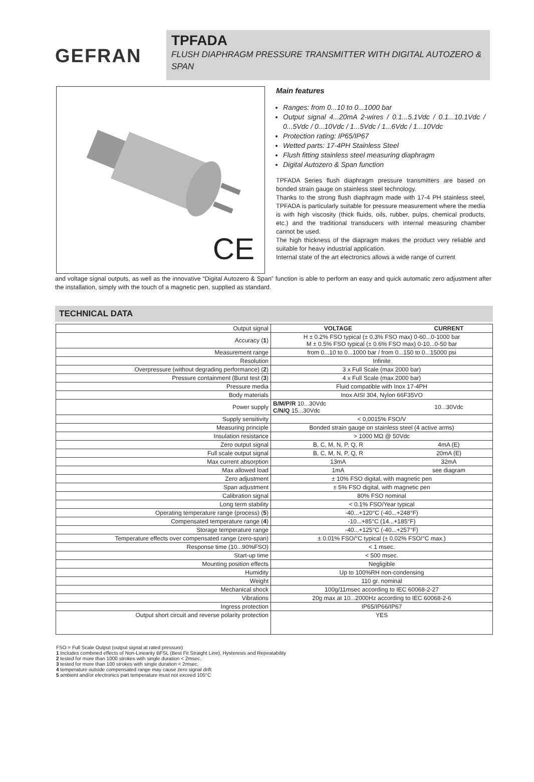GEFRAN
TPFADA
FLUSH DIAPHRAGM PRESSURE TRANSMITTER WITH DIGITAL AUTOZERO & SPAN
CE
Main features
Ranges: from 0...10 to 0...1000 bar
Output signal 4...20mA 2-wires / 0.1...5.1Vdc / 0.1...10.1Vdc / 0...5Vdc / 0...10Vdc / 1...5Vdc / 1...6Vdc / 1...10Vdc
Protection rating: IP65/IP67
Wetted parts: 17-4PH Stainless Steel
Flush fitting stainless steel measuring diaphragm
Digital Autozero & Span function
TPFADA Series flush diaphragm pressure transmitters are based on bonded strain gauge on stainless steel technology.
Thanks to the strong flush diaphragm made with 17-4 PH stainless steel, TPFADA is particularly suitable for pressure measurement where the media is with high viscosity (thick fluids, oils, rubber, pulps, chemical products, etc.) and the traditional transducers with internal measuring chamber cannot be used.
The high thickness of the diapragm makes the product very reliable and suitable for heavy industrial application.
Internal state of the art electronics allows a wide range of current
and voltage signal outputs, as well as the innovative “Digital Autozero & Span” function is able to perform an easy and quick automatic zero adjustment after the installation, simply with the touch of a magnetic pen, supplied as standard.
TECHNICAL DATA
| Output signal | VOLTAGE | CURRENT |
| Accuracy ( 1 ) | H ± 0.2% FSO typical (± 0.3% FSO max) 0-60...0-1000 bar M ± 0.5% FSO typical (± 0.6% FSO max) 0-10...0-50 bar | |
| Measurement range | from 0...10 to 0...1000 bar / from 0...150 to 0...15000 psi | |
| Resolution | Infinite | |
| Overpressure (without degrading performance) ( 2 ) | 3 x Full Scale (max 2000 bar) | |
| Pressure containment (Burst test ( 3 ) | 4 x Full Scale (max 2000 bar) | |
| Pressure media | Fluid compatible with Inox 17-4PH | |
| Body materials | Inox AISI 304, Nylon 66F35VO | |
| Power supply | B/M/P/R 10...30Vdc C/N/Q 15...30Vdc | 10...30Vdc |
| Supply sensitivity | < 0,0015% FSO/V | |
| Measuring principle | Bonded strain gauge on stainless steel (4 active arms) | |
| Insulation resistance | > 1000 MΩ @ 50Vdc | |
| Zero output signal | B, C, M, N, P, Q, R | 4mA (E) |
| Full scale output signal | B, C, M, N, P, Q, R | 20mA (E) |
| Max current absorption | 13mA | 32mA |
| Max allowed load | 1mA | see diagram |
| Zero adjustment | ± 10% FSO digital, with magnetic pen | |
| Span adjustment | ± 5% FSO digital, with magnetic pen | |
| Calibration signal | 80% FSO nominal | |
| Long term stability | < 0.1% FSO/Year typical | |
| Operating temperature range (process) ( 5 ) | -40...+120°C (-40...+248°F) | |
| Compensated temperature range ( 4 ) | -10...+85°C (14...+185°F) | |
| Storage temperature range | -40...+125°C (-40...+257°F) | |
| Temperature effects over compensated range (zero-span) | ± 0.01% FSO/°C typical (± 0,02% FSO/°C max.) | |
| Response time (10...90%FSO) | < 1 msec. | |
| Start-up time | < 500 msec. | |
| Mounting position effects | Negligible | |
| Humidity | Up to 100%RH non-condensing | |
| Weight | 110 gr. nominal | |
| Mechanical shock | 100g/11msec according to IEC 60068-2-27 | |
| Vibrations | 20g max at 10...2000Hz according to IEC 60068-2-6 | |
| Ingress protection | IP65/IP66/IP67 | |
| Output short circuit and reverse polarity protection | YES | |
FSO = Full Scale Output (output signal at rated pressure)
1 Includes combined effects of Non-Linearity BFSL (Best Fit Straight Line), Hysteresis and Repeatability
2 tested for more than 1000 strokes with single duration < 2msec.
3 tested for more than 100 strokes with single duration < 2msec.
4 temperature outside compensated range may cause zero signal drift
5 ambient and/or electronics part temperature must not exceed 105°C